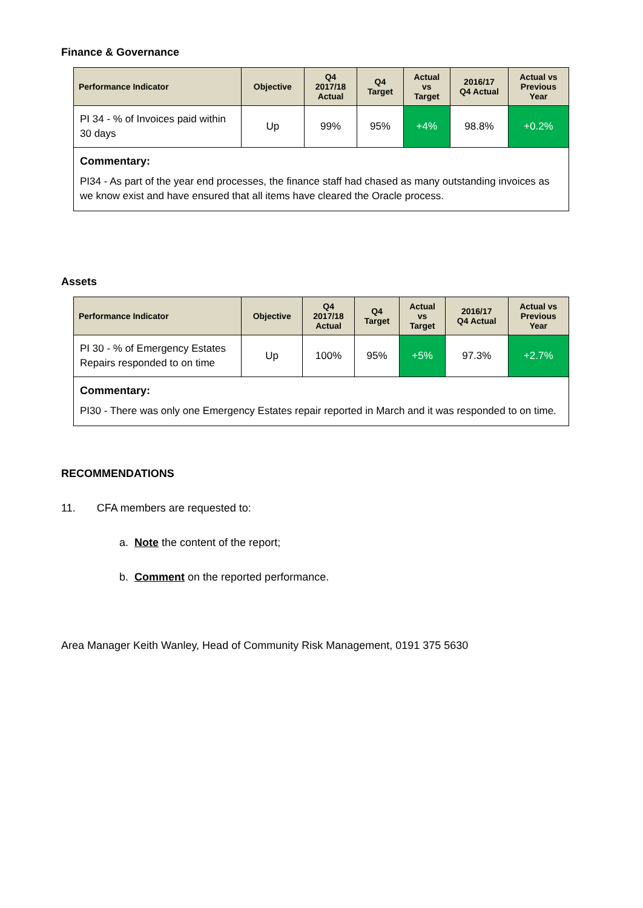Finance & Governance
| Performance Indicator | Objective | Q4 2017/18 Actual | Q4 Target | Actual vs Target | 2016/17 Q4 Actual | Actual vs Previous Year |
| --- | --- | --- | --- | --- | --- | --- |
| PI 34 - % of Invoices paid within 30 days | Up | 99% | 95% | +4% | 98.8% | +0.2% |
| Commentary: PI34 - As part of the year end processes, the finance staff had chased as many outstanding invoices as we know exist and have ensured that all items have cleared the Oracle process. | | | | | | |
Assets
| Performance Indicator | Objective | Q4 2017/18 Actual | Q4 Target | Actual vs Target | 2016/17 Q4 Actual | Actual vs Previous Year |
| --- | --- | --- | --- | --- | --- | --- |
| PI 30 - % of Emergency Estates Repairs responded to on time | Up | 100% | 95% | +5% | 97.3% | +2.7% |
| Commentary: PI30 - There was only one Emergency Estates repair reported in March and it was responded to on time. | | | | | | |
RECOMMENDATIONS
11. CFA members are requested to:
a. Note the content of the report;
b. Comment on the reported performance.
Area Manager Keith Wanley, Head of Community Risk Management, 0191 375 5630